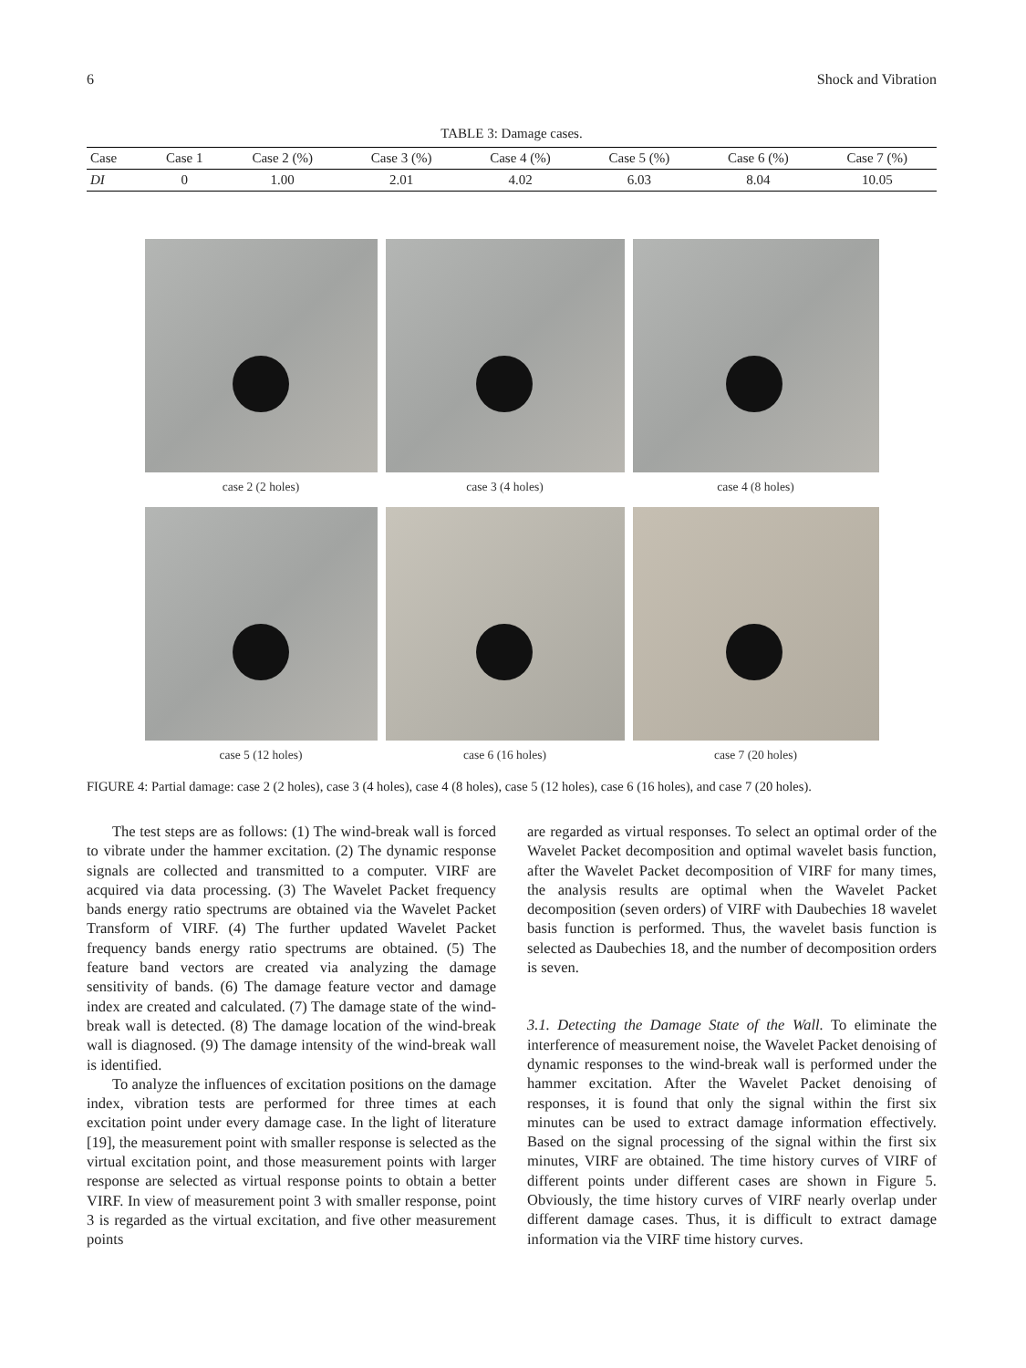6 Shock and Vibration
TABLE 3: Damage cases.
| Case | Case 1 | Case 2 (%) | Case 3 (%) | Case 4 (%) | Case 5 (%) | Case 6 (%) | Case 7 (%) |
| --- | --- | --- | --- | --- | --- | --- | --- |
| DI | 0 | 1.00 | 2.01 | 4.02 | 6.03 | 8.04 | 10.05 |
case 2 (2 holes)
case 3 (4 holes)
case 4 (8 holes)
case 5 (12 holes)
case 6 (16 holes)
case 7 (20 holes)
FIGURE 4: Partial damage: case 2 (2 holes), case 3 (4 holes), case 4 (8 holes), case 5 (12 holes), case 6 (16 holes), and case 7 (20 holes).
The test steps are as follows: (1) The wind-break wall is forced to vibrate under the hammer excitation. (2) The dynamic response signals are collected and transmitted to a computer. VIRF are acquired via data processing. (3) The Wavelet Packet frequency bands energy ratio spectrums are obtained via the Wavelet Packet Transform of VIRF. (4) The further updated Wavelet Packet frequency bands energy ratio spectrums are obtained. (5) The feature band vectors are created via analyzing the damage sensitivity of bands. (6) The damage feature vector and damage index are created and calculated. (7) The damage state of the wind-break wall is detected. (8) The damage location of the wind-break wall is diagnosed. (9) The damage intensity of the wind-break wall is identified.
To analyze the influences of excitation positions on the damage index, vibration tests are performed for three times at each excitation point under every damage case. In the light of literature [19], the measurement point with smaller response is selected as the virtual excitation point, and those measurement points with larger response are selected as virtual response points to obtain a better VIRF. In view of measurement point 3 with smaller response, point 3 is regarded as the virtual excitation, and five other measurement points
are regarded as virtual responses. To select an optimal order of the Wavelet Packet decomposition and optimal wavelet basis function, after the Wavelet Packet decomposition of VIRF for many times, the analysis results are optimal when the Wavelet Packet decomposition (seven orders) of VIRF with Daubechies 18 wavelet basis function is performed. Thus, the wavelet basis function is selected as Daubechies 18, and the number of decomposition orders is seven.
3.1. Detecting the Damage State of the Wall. To eliminate the interference of measurement noise, the Wavelet Packet denoising of dynamic responses to the wind-break wall is performed under the hammer excitation. After the Wavelet Packet denoising of responses, it is found that only the signal within the first six minutes can be used to extract damage information effectively. Based on the signal processing of the signal within the first six minutes, VIRF are obtained. The time history curves of VIRF of different points under different cases are shown in Figure 5. Obviously, the time history curves of VIRF nearly overlap under different damage cases. Thus, it is difficult to extract damage information via the VIRF time history curves.